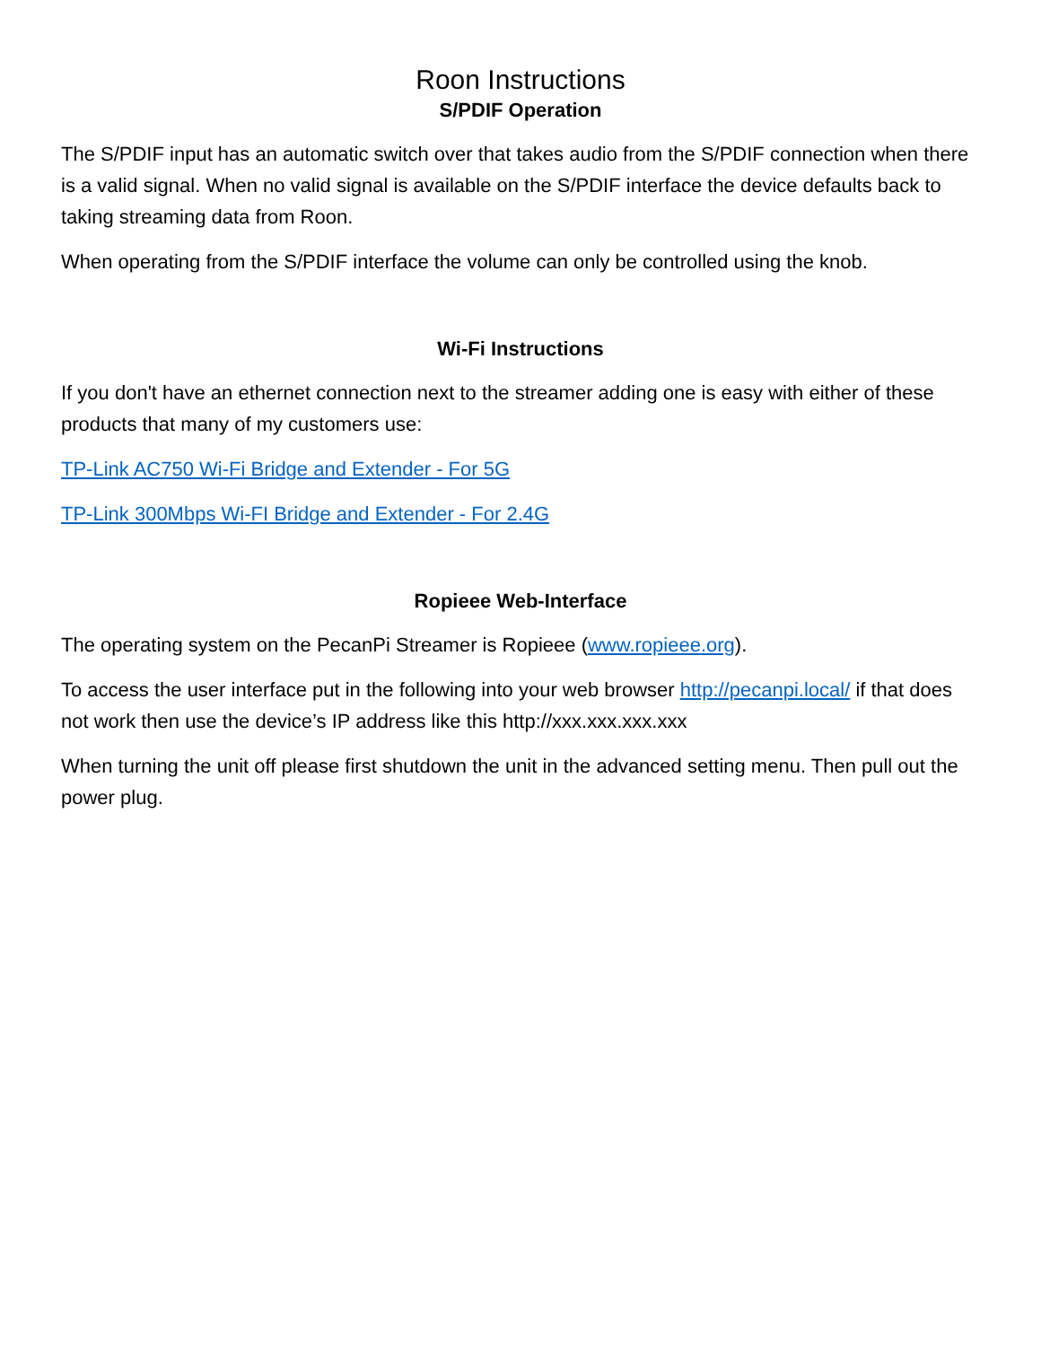Roon Instructions
S/PDIF Operation
The S/PDIF input has an automatic switch over that takes audio from the S/PDIF connection when there is a valid signal. When no valid signal is available on the S/PDIF interface the device defaults back to taking streaming data from Roon.
When operating from the S/PDIF interface the volume can only be controlled using the knob.
Wi-Fi Instructions
If you don't have an ethernet connection next to the streamer adding one is easy with either of these products that many of my customers use:
TP-Link AC750 Wi-Fi Bridge and Extender - For 5G
TP-Link 300Mbps Wi-FI Bridge and Extender - For 2.4G
Ropieee Web-Interface
The operating system on the PecanPi Streamer is Ropieee (www.ropieee.org).
To access the user interface put in the following into your web browser http://pecanpi.local/ if that does not work then use the device’s IP address like this http://xxx.xxx.xxx.xxx
When turning the unit off please first shutdown the unit in the advanced setting menu. Then pull out the power plug.